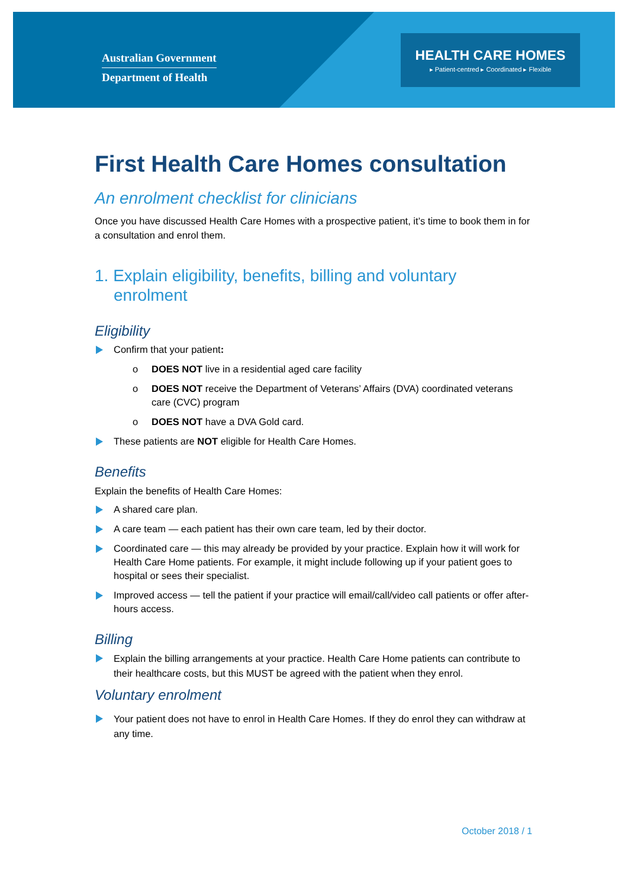Australian Government
Department of Health
HEALTH CARE HOMES
▸ Patient-centred ▸ Coordinated ▸ Flexible
First Health Care Homes consultation
An enrolment checklist for clinicians
Once you have discussed Health Care Homes with a prospective patient, it’s time to book them in for a consultation and enrol them.
1. Explain eligibility, benefits, billing and voluntary enrolment
Eligibility
Confirm that your patient:
o DOES NOT live in a residential aged care facility
o DOES NOT receive the Department of Veterans’ Affairs (DVA) coordinated veterans care (CVC) program
o DOES NOT have a DVA Gold card.
These patients are NOT eligible for Health Care Homes.
Benefits
Explain the benefits of Health Care Homes:
A shared care plan.
A care team — each patient has their own care team, led by their doctor.
Coordinated care — this may already be provided by your practice. Explain how it will work for Health Care Home patients. For example, it might include following up if your patient goes to hospital or sees their specialist.
Improved access — tell the patient if your practice will email/call/video call patients or offer after-hours access.
Billing
Explain the billing arrangements at your practice. Health Care Home patients can contribute to their healthcare costs, but this MUST be agreed with the patient when they enrol.
Voluntary enrolment
Your patient does not have to enrol in Health Care Homes. If they do enrol they can withdraw at any time.
October 2018 / 1